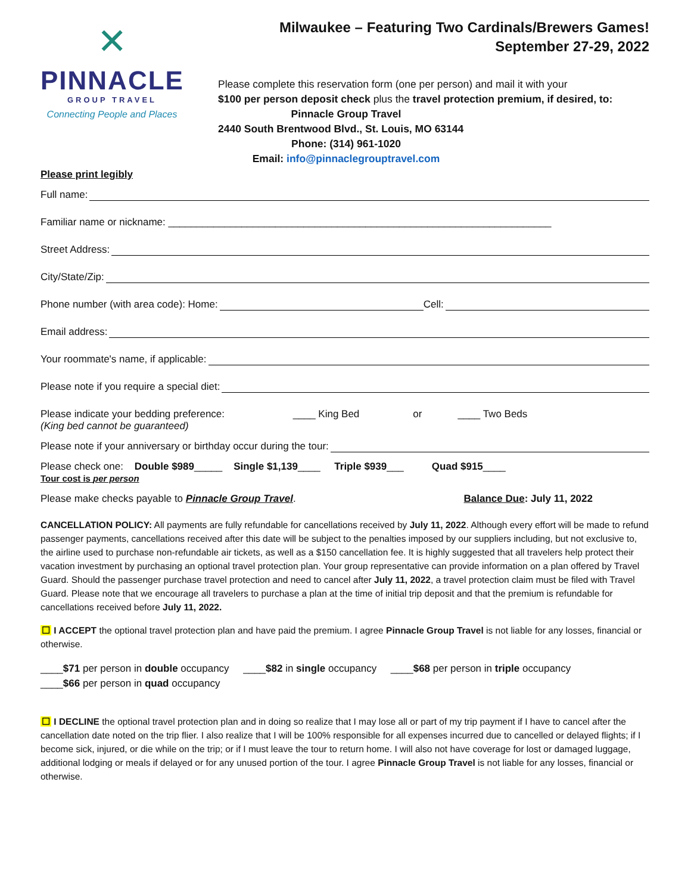✕
PINNACLE
GROUP TRAVEL
Connecting People and Places
Milwaukee – Featuring Two Cardinals/Brewers Games!
September 27-29, 2022
Please complete this reservation form (one per person) and mail it with your
$100 per person deposit check plus the travel protection premium, if desired, to:
Pinnacle Group Travel
2440 South Brentwood Blvd., St. Louis, MO 63144
Phone: (314) 961-1020
Email: info@pinnaclegrouptravel.com
Please print legibly
Full name:
Familiar name or nickname: ____________________________________________________________________
Street Address:
City/State/Zip:
Phone number (with area code): Home: Cell:
Email address:
Your roommate's name, if applicable:
Please note if you require a special diet:
Please indicate your bedding preference: ____ King Bed or ____ Two Beds
(King bed cannot be guaranteed)
Please note if your anniversary or birthday occur during the tour:
Please check one: Double $989_____ Single $1,139____ Triple $939___ Quad $915____
Tour cost is per person
Please make checks payable to Pinnacle Group Travel. Balance Due: July 11, 2022
CANCELLATION POLICY: All payments are fully refundable for cancellations received by July 11, 2022. Although every effort will be made to refund passenger payments, cancellations received after this date will be subject to the penalties imposed by our suppliers including, but not exclusive to, the airline used to purchase non-refundable air tickets, as well as a $150 cancellation fee. It is highly suggested that all travelers help protect their vacation investment by purchasing an optional travel protection plan. Your group representative can provide information on a plan offered by Travel Guard. Should the passenger purchase travel protection and need to cancel after July 11, 2022, a travel protection claim must be filed with Travel Guard. Please note that we encourage all travelers to purchase a plan at the time of initial trip deposit and that the premium is refundable for cancellations received before July 11, 2022.
☐ I ACCEPT the optional travel protection plan and have paid the premium. I agree Pinnacle Group Travel is not liable for any losses, financial or otherwise.
____$71 per person in double occupancy ____$82 in single occupancy ____$68 per person in triple occupancy
____$66 per person in quad occupancy
☐ I DECLINE the optional travel protection plan and in doing so realize that I may lose all or part of my trip payment if I have to cancel after the cancellation date noted on the trip flier. I also realize that I will be 100% responsible for all expenses incurred due to cancelled or delayed flights; if I become sick, injured, or die while on the trip; or if I must leave the tour to return home. I will also not have coverage for lost or damaged luggage, additional lodging or meals if delayed or for any unused portion of the tour. I agree Pinnacle Group Travel is not liable for any losses, financial or otherwise.